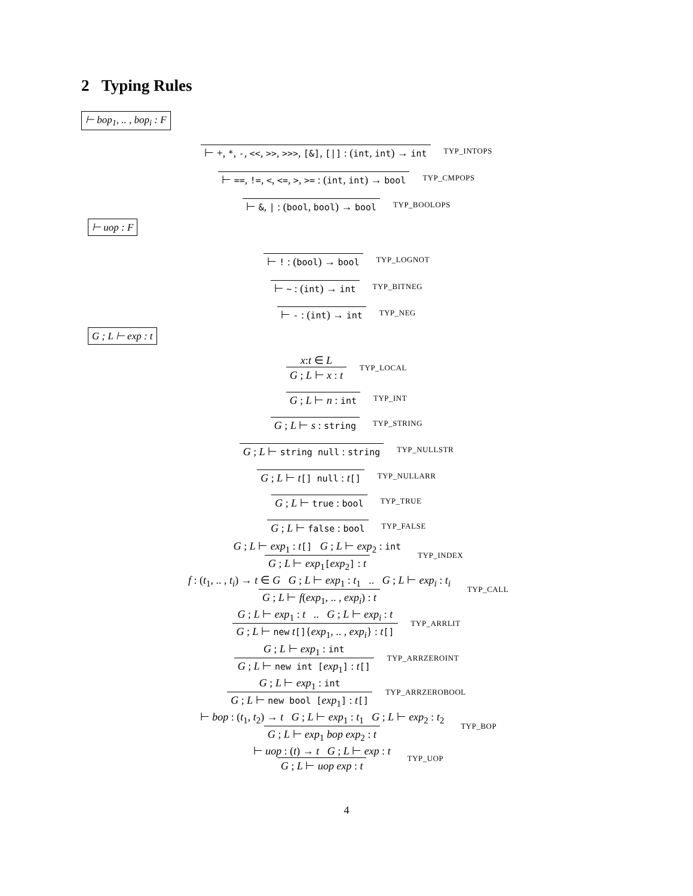2 Typing Rules
⊢ bop<sub>1</sub>, .. , bop<sub>i</sub> : F
⊢ +, *, -, <<, >>, >>>, [&], [|] : (int, int) → int TYP_INTOPS
⊢ ==, !=, <, <=, >, >= : (int, int) → bool TYP_CMPOPS
⊢ &, | : (bool, bool) → bool TYP_BOOLOPS
⊢ uop : F
⊢ ! : (bool) → bool TYP_LOGNOT
⊢ ~ : (int) → int TYP_BITNEG
⊢ - : (int) → int TYP_NEG
G ; L ⊢ exp : t
x:t ∈ L G ; L ⊢ x : t TYP_LOCAL
G ; L ⊢ n : int TYP_INT
G ; L ⊢ s : string TYP_STRING
G ; L ⊢ string null : string TYP_NULLSTR
G ; L ⊢ t[] null : t[] TYP_NULLARR
G ; L ⊢ true : bool TYP_TRUE
G ; L ⊢ false : bool TYP_FALSE
G ; L ⊢ exp<sub>1</sub> : t[] G ; L ⊢ exp<sub>2</sub> : int G ; L ⊢ exp<sub>1</sub>[exp<sub>2</sub>] : t TYP_INDEX
f : (t<sub>1</sub>, .. , t<sub>i</sub>) → t ∈ G G ; L ⊢ exp<sub>1</sub> : t<sub>1</sub> .. G ; L ⊢ exp<sub>i</sub> : t<sub>i</sub> G ; L ⊢ f(exp<sub>1</sub>, .. , exp<sub>i</sub>) : t TYP_CALL
G ; L ⊢ exp<sub>1</sub> : t .. G ; L ⊢ exp<sub>i</sub> : t G ; L ⊢ new t[]{exp<sub>1</sub>, .. , exp<sub>i</sub>} : t[] TYP_ARRLIT
G ; L ⊢ exp<sub>1</sub> : int G ; L ⊢ new int [exp<sub>1</sub>] : t[] TYP_ARRZEROINT
G ; L ⊢ exp<sub>1</sub> : int G ; L ⊢ new bool [exp<sub>1</sub>] : t[] TYP_ARRZEROBOOL
⊢ bop : (t<sub>1</sub>, t<sub>2</sub>) → t G ; L ⊢ exp<sub>1</sub> : t<sub>1</sub> G ; L ⊢ exp<sub>2</sub> : t<sub>2</sub> G ; L ⊢ exp<sub>1</sub> bop exp<sub>2</sub> : t TYP_BOP
⊢ uop : (t) → t G ; L ⊢ exp : t G ; L ⊢ uop exp : t TYP_UOP
4